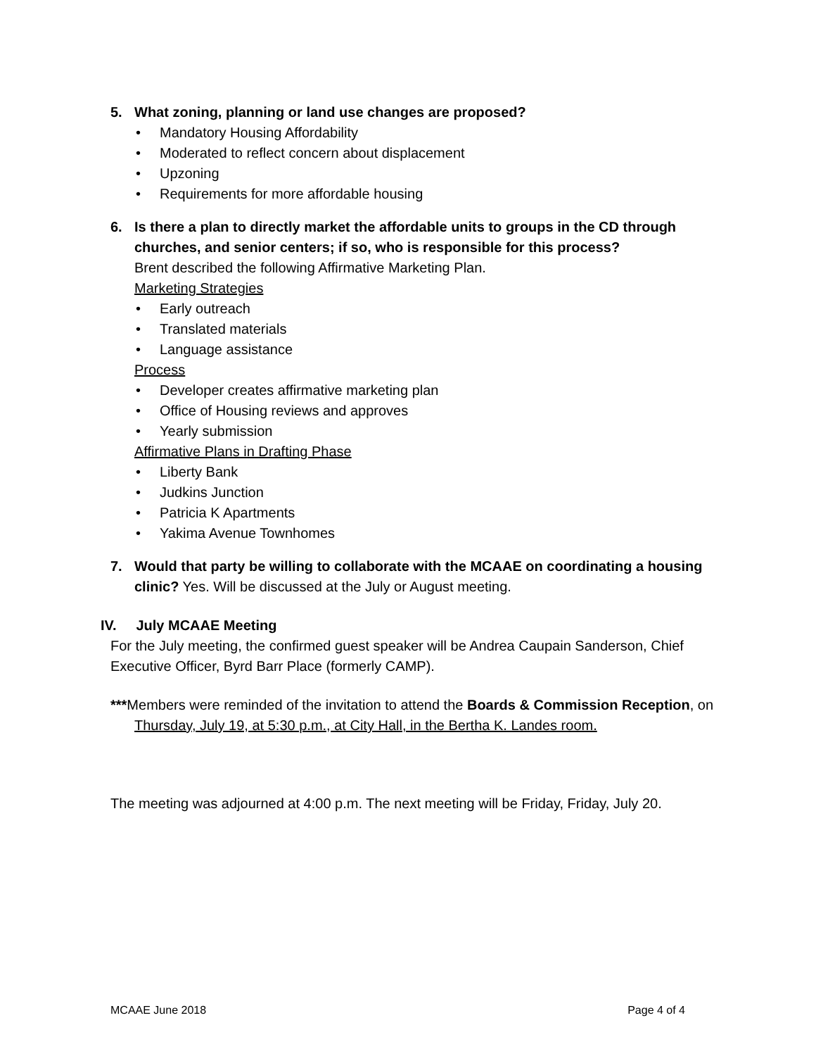5. What zoning, planning or land use changes are proposed?
• Mandatory Housing Affordability
• Moderated to reflect concern about displacement
• Upzoning
• Requirements for more affordable housing
6. Is there a plan to directly market the affordable units to groups in the CD through churches, and senior centers; if so, who is responsible for this process?
Brent described the following Affirmative Marketing Plan.
Marketing Strategies
• Early outreach
• Translated materials
• Language assistance
Process
• Developer creates affirmative marketing plan
• Office of Housing reviews and approves
• Yearly submission
Affirmative Plans in Drafting Phase
• Liberty Bank
• Judkins Junction
• Patricia K Apartments
• Yakima Avenue Townhomes
7. Would that party be willing to collaborate with the MCAAE on coordinating a housing clinic? Yes. Will be discussed at the July or August meeting.
IV. July MCAAE Meeting
For the July meeting, the confirmed guest speaker will be Andrea Caupain Sanderson, Chief Executive Officer, Byrd Barr Place (formerly CAMP).
***Members were reminded of the invitation to attend the Boards & Commission Reception, on Thursday, July 19, at 5:30 p.m., at City Hall, in the Bertha K. Landes room.
The meeting was adjourned at 4:00 p.m. The next meeting will be Friday, Friday, July 20.
MCAAE June 2018 Page 4 of 4